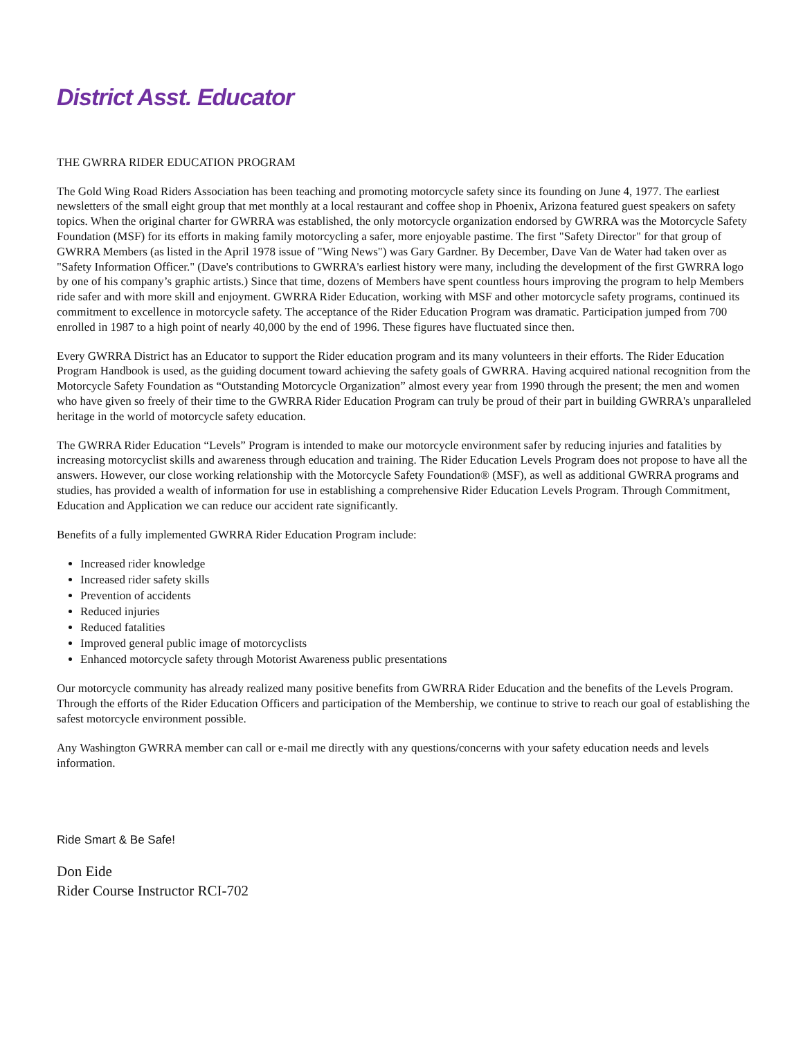District Asst. Educator
THE GWRRA RIDER EDUCATION PROGRAM
The Gold Wing Road Riders Association has been teaching and promoting motorcycle safety since its founding on June 4, 1977. The earliest newsletters of the small eight group that met monthly at a local restaurant and coffee shop in Phoenix, Arizona featured guest speakers on safety topics. When the original charter for GWRRA was established, the only motorcycle organization endorsed by GWRRA was the Motorcycle Safety Foundation (MSF) for its efforts in making family motorcycling a safer, more enjoyable pastime. The first "Safety Director" for that group of GWRRA Members (as listed in the April 1978 issue of "Wing News") was Gary Gardner. By December, Dave Van de Water had taken over as "Safety Information Officer." (Dave's contributions to GWRRA's earliest history were many, including the development of the first GWRRA logo by one of his company’s graphic artists.) Since that time, dozens of Members have spent countless hours improving the program to help Members ride safer and with more skill and enjoyment. GWRRA Rider Education, working with MSF and other motorcycle safety programs, continued its commitment to excellence in motorcycle safety. The acceptance of the Rider Education Program was dramatic. Participation jumped from 700 enrolled in 1987 to a high point of nearly 40,000 by the end of 1996. These figures have fluctuated since then.
Every GWRRA District has an Educator to support the Rider education program and its many volunteers in their efforts. The Rider Education Program Handbook is used, as the guiding document toward achieving the safety goals of GWRRA. Having acquired national recognition from the Motorcycle Safety Foundation as “Outstanding Motorcycle Organization” almost every year from 1990 through the present; the men and women who have given so freely of their time to the GWRRA Rider Education Program can truly be proud of their part in building GWRRA's unparalleled heritage in the world of motorcycle safety education.
The GWRRA Rider Education “Levels” Program is intended to make our motorcycle environment safer by reducing injuries and fatalities by increasing motorcyclist skills and awareness through education and training. The Rider Education Levels Program does not propose to have all the answers. However, our close working relationship with the Motorcycle Safety Foundation® (MSF), as well as additional GWRRA programs and studies, has provided a wealth of information for use in establishing a comprehensive Rider Education Levels Program. Through Commitment, Education and Application we can reduce our accident rate significantly.
Benefits of a fully implemented GWRRA Rider Education Program include:
Increased rider knowledge
Increased rider safety skills
Prevention of accidents
Reduced injuries
Reduced fatalities
Improved general public image of motorcyclists
Enhanced motorcycle safety through Motorist Awareness public presentations
Our motorcycle community has already realized many positive benefits from GWRRA Rider Education and the benefits of the Levels Program. Through the efforts of the Rider Education Officers and participation of the Membership, we continue to strive to reach our goal of establishing the safest motorcycle environment possible.
Any Washington GWRRA member can call or e-mail me directly with any questions/concerns with your safety education needs and levels information.
Ride Smart & Be Safe!
Don Eide
Rider Course Instructor RCI-702